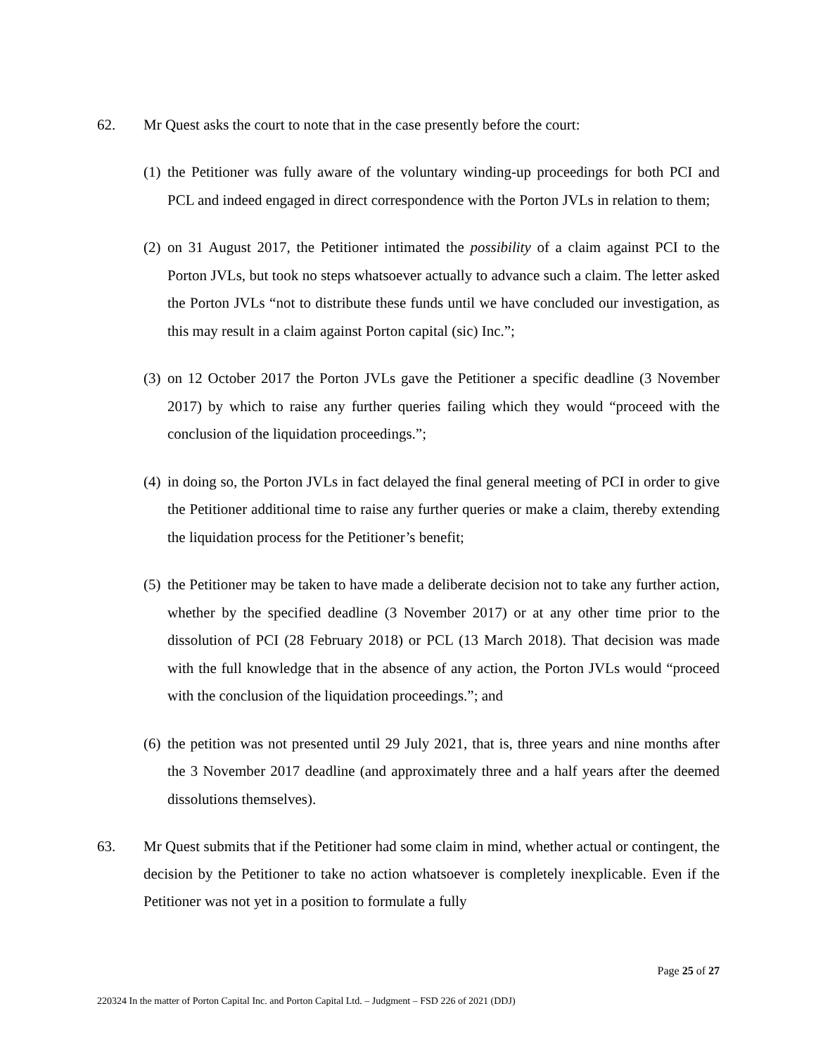62. Mr Quest asks the court to note that in the case presently before the court:
(1)
the Petitioner was fully aware of the voluntary winding-up proceedings for both PCI and PCL and indeed engaged in direct correspondence with the Porton JVLs in relation to them;
(2)
on 31 August 2017, the Petitioner intimated the possibility of a claim against PCI to the Porton JVLs, but took no steps whatsoever actually to advance such a claim. The letter asked the Porton JVLs “not to distribute these funds until we have concluded our investigation, as this may result in a claim against Porton capital (sic) Inc.”;
(3)
on 12 October 2017 the Porton JVLs gave the Petitioner a specific deadline (3 November 2017) by which to raise any further queries failing which they would “proceed with the conclusion of the liquidation proceedings.”;
(4)
in doing so, the Porton JVLs in fact delayed the final general meeting of PCI in order to give the Petitioner additional time to raise any further queries or make a claim, thereby extending the liquidation process for the Petitioner’s benefit;
(5)
the Petitioner may be taken to have made a deliberate decision not to take any further action, whether by the specified deadline (3 November 2017) or at any other time prior to the dissolution of PCI (28 February 2018) or PCL (13 March 2018). That decision was made with the full knowledge that in the absence of any action, the Porton JVLs would “proceed with the conclusion of the liquidation proceedings.”; and
(6)
the petition was not presented until 29 July 2021, that is, three years and nine months after the 3 November 2017 deadline (and approximately three and a half years after the deemed dissolutions themselves).
63. Mr Quest submits that if the Petitioner had some claim in mind, whether actual or contingent, the decision by the Petitioner to take no action whatsoever is completely inexplicable. Even if the Petitioner was not yet in a position to formulate a fully
Page 25 of 27
220324 In the matter of Porton Capital Inc. and Porton Capital Ltd. – Judgment – FSD 226 of 2021 (DDJ)